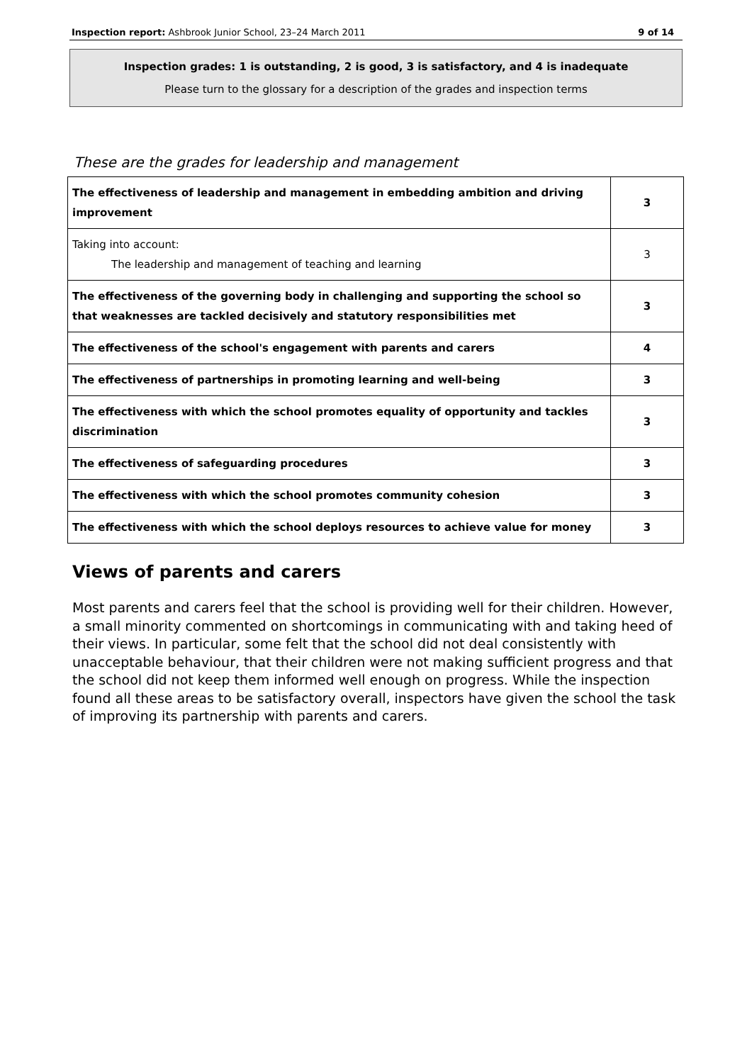Inspection report: Ashbrook Junior School, 23–24 March 2011 9 of 14
Inspection grades: 1 is outstanding, 2 is good, 3 is satisfactory, and 4 is inadequate
Please turn to the glossary for a description of the grades and inspection terms
These are the grades for leadership and management
| The effectiveness of leadership and management in embedding ambition and driving improvement | 3 |
| Taking into account: The leadership and management of teaching and learning | 3 |
| The effectiveness of the governing body in challenging and supporting the school so that weaknesses are tackled decisively and statutory responsibilities met | 3 |
| The effectiveness of the school's engagement with parents and carers | 4 |
| The effectiveness of partnerships in promoting learning and well-being | 3 |
| The effectiveness with which the school promotes equality of opportunity and tackles discrimination | 3 |
| The effectiveness of safeguarding procedures | 3 |
| The effectiveness with which the school promotes community cohesion | 3 |
| The effectiveness with which the school deploys resources to achieve value for money | 3 |
Views of parents and carers
Most parents and carers feel that the school is providing well for their children. However, a small minority commented on shortcomings in communicating with and taking heed of their views. In particular, some felt that the school did not deal consistently with unacceptable behaviour, that their children were not making sufficient progress and that the school did not keep them informed well enough on progress. While the inspection found all these areas to be satisfactory overall, inspectors have given the school the task of improving its partnership with parents and carers.